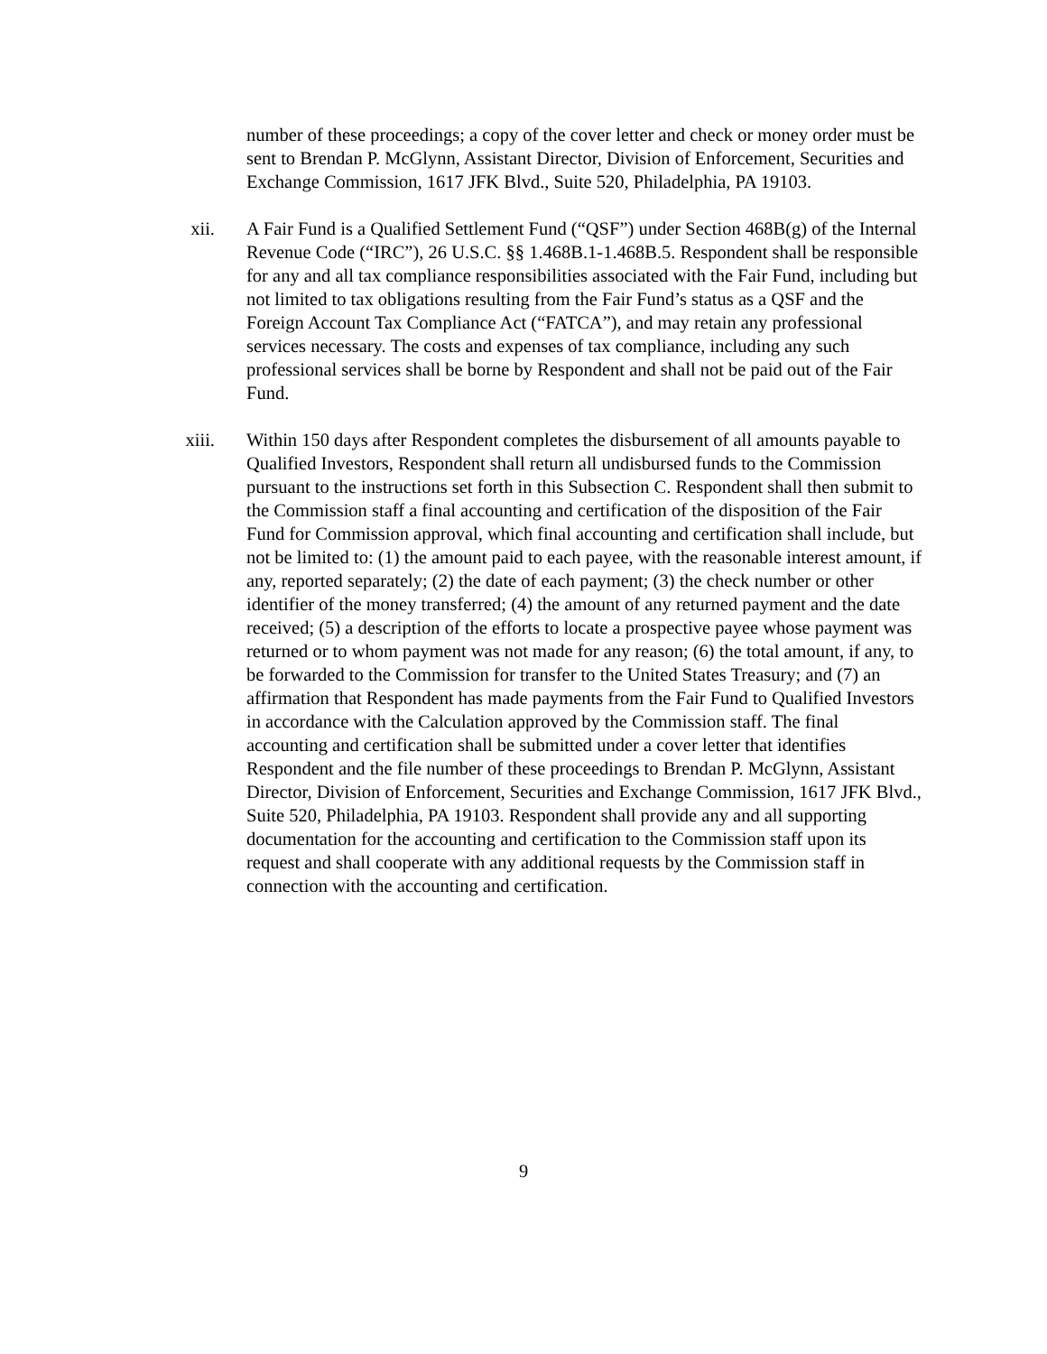number of these proceedings; a copy of the cover letter and check or money order must be sent to Brendan P. McGlynn, Assistant Director, Division of Enforcement, Securities and Exchange Commission, 1617 JFK Blvd., Suite 520, Philadelphia, PA 19103.
xii. A Fair Fund is a Qualified Settlement Fund (“QSF”) under Section 468B(g) of the Internal Revenue Code (“IRC”), 26 U.S.C. §§ 1.468B.1-1.468B.5. Respondent shall be responsible for any and all tax compliance responsibilities associated with the Fair Fund, including but not limited to tax obligations resulting from the Fair Fund’s status as a QSF and the Foreign Account Tax Compliance Act (“FATCA”), and may retain any professional services necessary. The costs and expenses of tax compliance, including any such professional services shall be borne by Respondent and shall not be paid out of the Fair Fund.
xiii. Within 150 days after Respondent completes the disbursement of all amounts payable to Qualified Investors, Respondent shall return all undisbursed funds to the Commission pursuant to the instructions set forth in this Subsection C. Respondent shall then submit to the Commission staff a final accounting and certification of the disposition of the Fair Fund for Commission approval, which final accounting and certification shall include, but not be limited to: (1) the amount paid to each payee, with the reasonable interest amount, if any, reported separately; (2) the date of each payment; (3) the check number or other identifier of the money transferred; (4) the amount of any returned payment and the date received; (5) a description of the efforts to locate a prospective payee whose payment was returned or to whom payment was not made for any reason; (6) the total amount, if any, to be forwarded to the Commission for transfer to the United States Treasury; and (7) an affirmation that Respondent has made payments from the Fair Fund to Qualified Investors in accordance with the Calculation approved by the Commission staff. The final accounting and certification shall be submitted under a cover letter that identifies Respondent and the file number of these proceedings to Brendan P. McGlynn, Assistant Director, Division of Enforcement, Securities and Exchange Commission, 1617 JFK Blvd., Suite 520, Philadelphia, PA 19103. Respondent shall provide any and all supporting documentation for the accounting and certification to the Commission staff upon its request and shall cooperate with any additional requests by the Commission staff in connection with the accounting and certification.
9